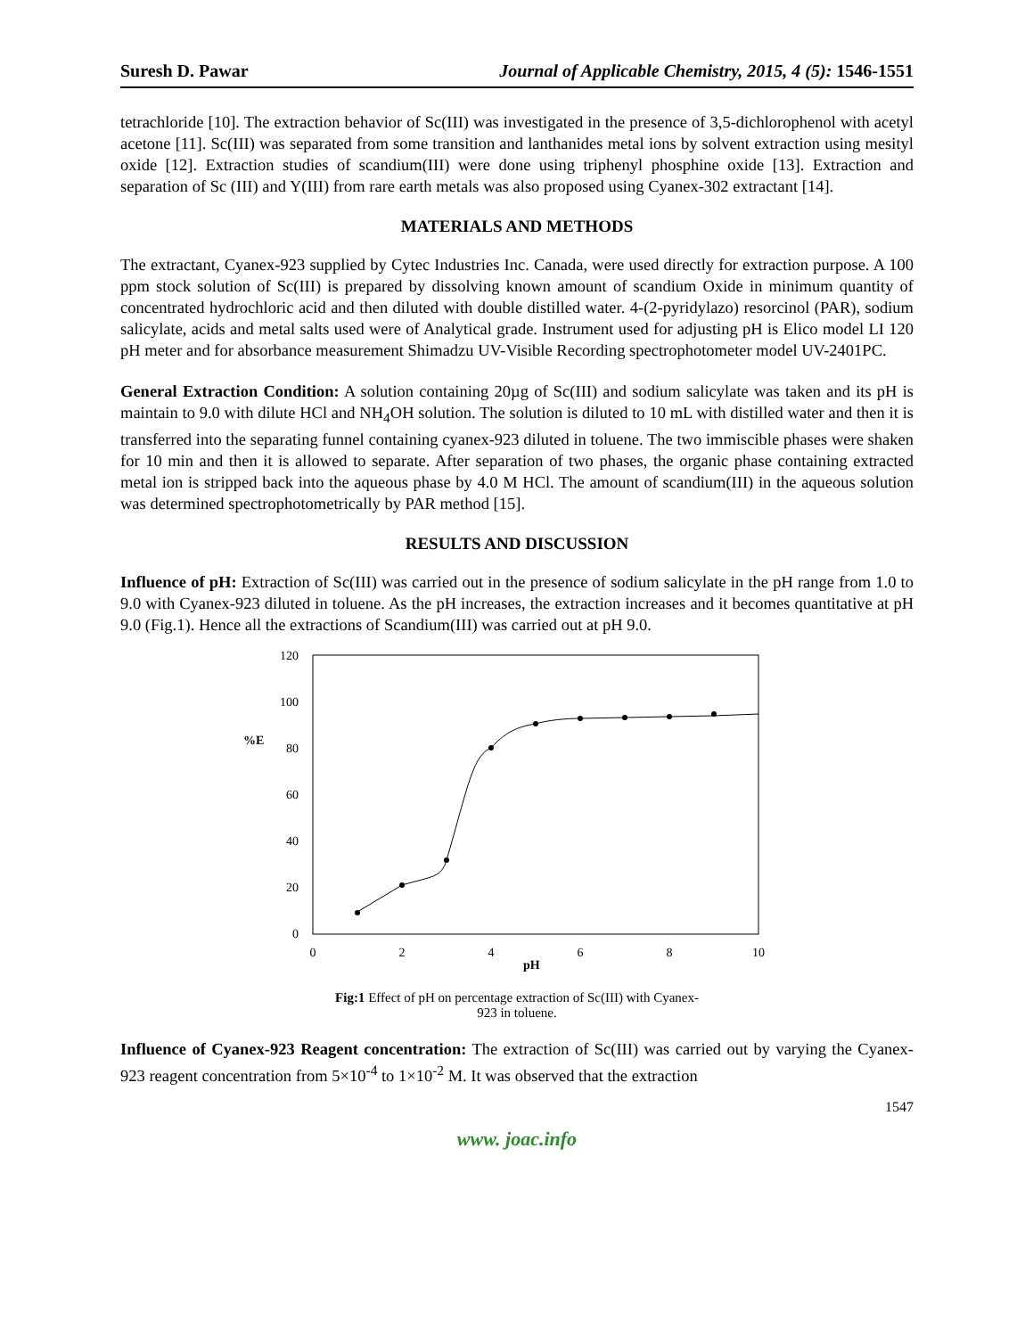Suresh D. Pawar Journal of Applicable Chemistry, 2015, 4 (5): 1546-1551
tetrachloride [10]. The extraction behavior of Sc(III) was investigated in the presence of 3,5-dichlorophenol with acetyl acetone [11]. Sc(III) was separated from some transition and lanthanides metal ions by solvent extraction using mesityl oxide [12]. Extraction studies of scandium(III) were done using triphenyl phosphine oxide [13]. Extraction and separation of Sc (III) and Y(III) from rare earth metals was also proposed using Cyanex-302 extractant [14].
MATERIALS AND METHODS
The extractant, Cyanex-923 supplied by Cytec Industries Inc. Canada, were used directly for extraction purpose. A 100 ppm stock solution of Sc(III) is prepared by dissolving known amount of scandium Oxide in minimum quantity of concentrated hydrochloric acid and then diluted with double distilled water. 4-(2-pyridylazo) resorcinol (PAR), sodium salicylate, acids and metal salts used were of Analytical grade. Instrument used for adjusting pH is Elico model LI 120 pH meter and for absorbance measurement Shimadzu UV-Visible Recording spectrophotometer model UV-2401PC.
General Extraction Condition: A solution containing 20µg of Sc(III) and sodium salicylate was taken and its pH is maintain to 9.0 with dilute HCl and NH<sub>4</sub>OH solution. The solution is diluted to 10 mL with distilled water and then it is transferred into the separating funnel containing cyanex-923 diluted in toluene. The two immiscible phases were shaken for 10 min and then it is allowed to separate. After separation of two phases, the organic phase containing extracted metal ion is stripped back into the aqueous phase by 4.0 M HCl. The amount of scandium(III) in the aqueous solution was determined spectrophotometrically by PAR method [15].
RESULTS AND DISCUSSION
Influence of pH: Extraction of Sc(III) was carried out in the presence of sodium salicylate in the pH range from 1.0 to 9.0 with Cyanex-923 diluted in toluene. As the pH increases, the extraction increases and it becomes quantitative at pH 9.0 (Fig.1). Hence all the extractions of Scandium(III) was carried out at pH 9.0.
120
100
80
60
40
20
0
%E
0
2
4
6
8
10
pH
Fig:1 Effect of pH on percentage extraction of Sc(III) with Cyanex-
923 in toluene.
Influence of Cyanex-923 Reagent concentration: The extraction of Sc(III) was carried out by varying the Cyanex-923 reagent concentration from 5×10<sup>-4</sup> to 1×10<sup>-2</sup> M. It was observed that the extraction
1547
www. joac.info